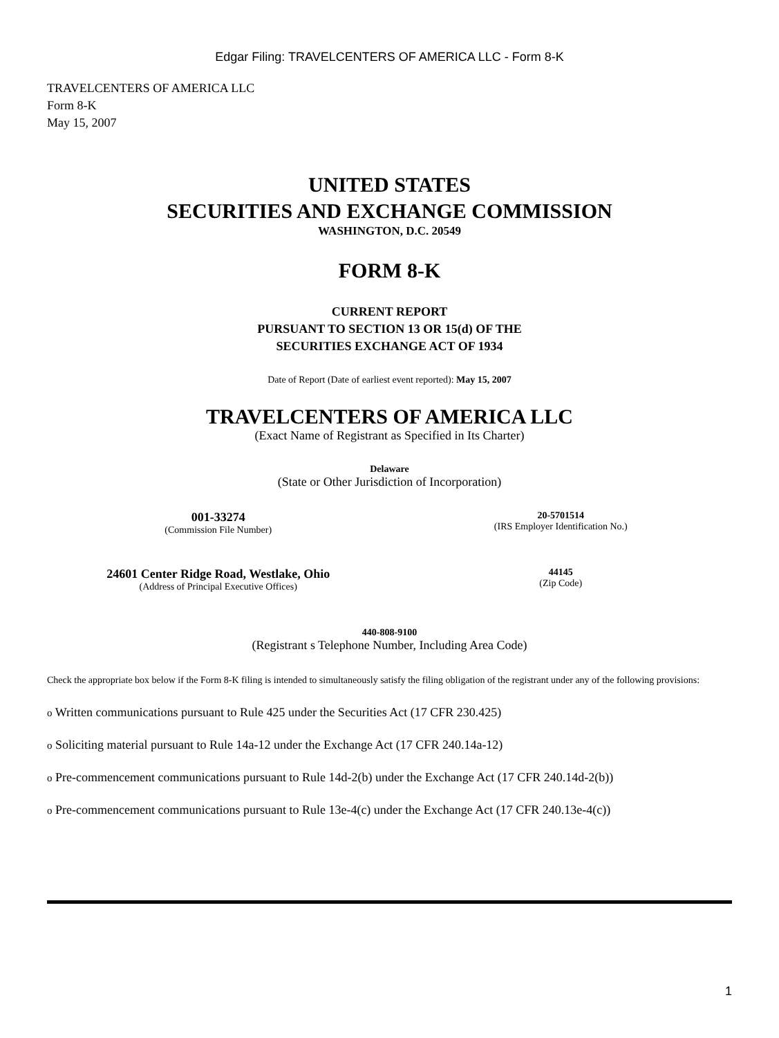Edgar Filing: TRAVELCENTERS OF AMERICA LLC - Form 8-K
TRAVELCENTERS OF AMERICA LLC
Form 8-K
May 15, 2007
UNITED STATES
SECURITIES AND EXCHANGE COMMISSION
WASHINGTON, D.C. 20549
FORM 8-K
CURRENT REPORT
PURSUANT TO SECTION 13 OR 15(d) OF THE
SECURITIES EXCHANGE ACT OF 1934
Date of Report (Date of earliest event reported): May 15, 2007
TRAVELCENTERS OF AMERICA LLC
(Exact Name of Registrant as Specified in Its Charter)
Delaware
(State or Other Jurisdiction of Incorporation)
| 001-33274 (Commission File Number) | 20-5701514 (IRS Employer Identification No.) |
| 24601 Center Ridge Road, Westlake, Ohio (Address of Principal Executive Offices) | 44145 (Zip Code) |
440-808-9100
(Registrant s Telephone Number, Including Area Code)
Check the appropriate box below if the Form 8-K filing is intended to simultaneously satisfy the filing obligation of the registrant under any of the following provisions:
o Written communications pursuant to Rule 425 under the Securities Act (17 CFR 230.425)
o Soliciting material pursuant to Rule 14a-12 under the Exchange Act (17 CFR 240.14a-12)
o Pre-commencement communications pursuant to Rule 14d-2(b) under the Exchange Act (17 CFR 240.14d-2(b))
o Pre-commencement communications pursuant to Rule 13e-4(c) under the Exchange Act (17 CFR 240.13e-4(c))
1